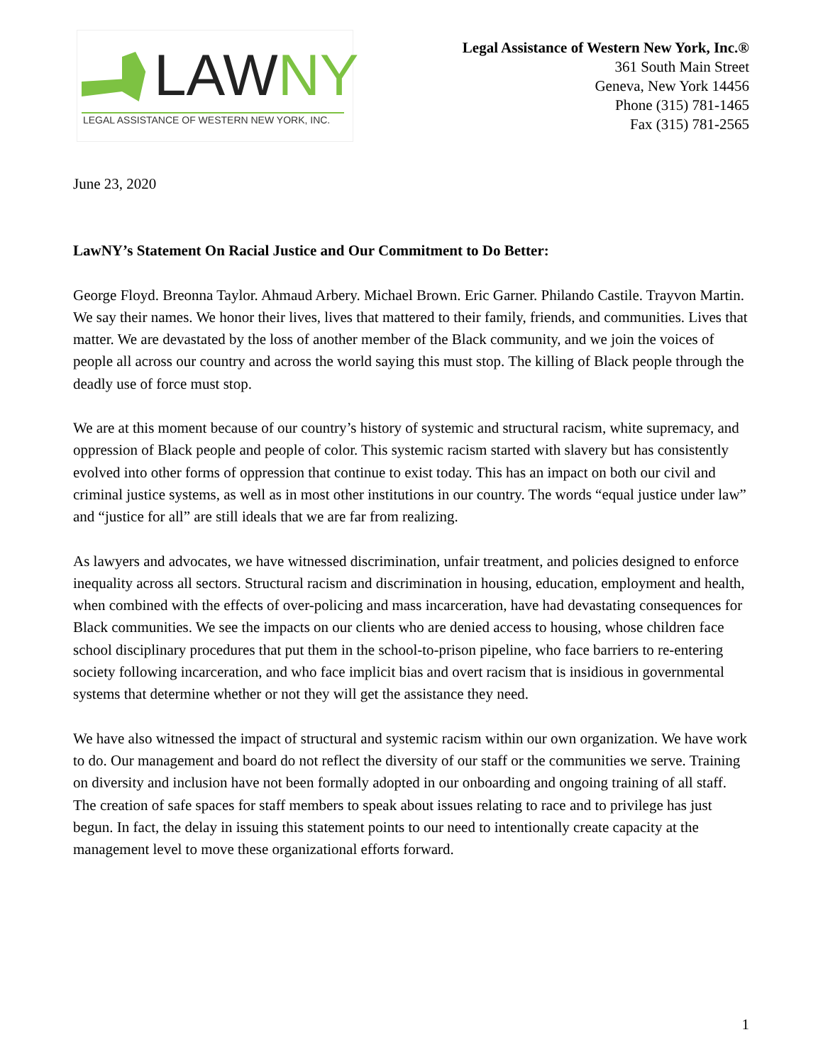LAWNY
LEGAL ASSISTANCE OF WESTERN NEW YORK, INC.
Legal Assistance of Western New York, Inc.®
361 South Main Street
Geneva, New York 14456
Phone (315) 781-1465
Fax (315) 781-2565
June 23, 2020
LawNY’s Statement On Racial Justice and Our Commitment to Do Better:
George Floyd. Breonna Taylor. Ahmaud Arbery. Michael Brown. Eric Garner. Philando Castile. Trayvon Martin. We say their names. We honor their lives, lives that mattered to their family, friends, and communities. Lives that matter. We are devastated by the loss of another member of the Black community, and we join the voices of people all across our country and across the world saying this must stop. The killing of Black people through the deadly use of force must stop.
We are at this moment because of our country’s history of systemic and structural racism, white supremacy, and oppression of Black people and people of color. This systemic racism started with slavery but has consistently evolved into other forms of oppression that continue to exist today. This has an impact on both our civil and criminal justice systems, as well as in most other institutions in our country. The words “equal justice under law” and “justice for all” are still ideals that we are far from realizing.
As lawyers and advocates, we have witnessed discrimination, unfair treatment, and policies designed to enforce inequality across all sectors. Structural racism and discrimination in housing, education, employment and health, when combined with the effects of over-policing and mass incarceration, have had devastating consequences for Black communities. We see the impacts on our clients who are denied access to housing, whose children face school disciplinary procedures that put them in the school-to-prison pipeline, who face barriers to re-entering society following incarceration, and who face implicit bias and overt racism that is insidious in governmental systems that determine whether or not they will get the assistance they need.
We have also witnessed the impact of structural and systemic racism within our own organization. We have work to do. Our management and board do not reflect the diversity of our staff or the communities we serve. Training on diversity and inclusion have not been formally adopted in our onboarding and ongoing training of all staff. The creation of safe spaces for staff members to speak about issues relating to race and to privilege has just begun. In fact, the delay in issuing this statement points to our need to intentionally create capacity at the management level to move these organizational efforts forward.
1